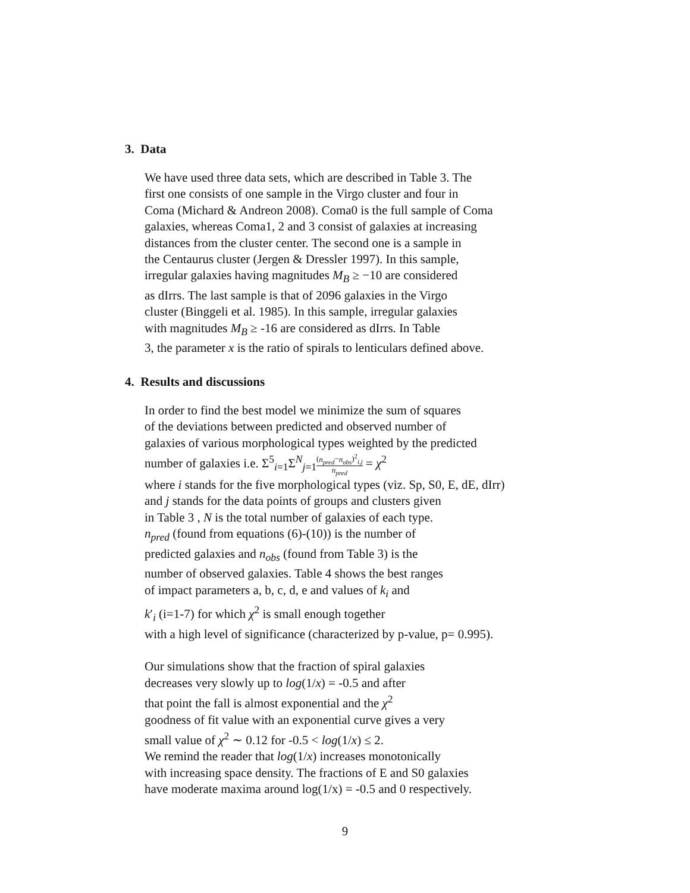3. Data
We have used three data sets, which are described in Table 3. The
first one consists of one sample in the Virgo cluster and four in
Coma (Michard & Andreon 2008). Coma0 is the full sample of Coma
galaxies, whereas Coma1, 2 and 3 consist of galaxies at increasing
distances from the cluster center. The second one is a sample in
the Centaurus cluster (Jergen & Dressler 1997). In this sample,
irregular galaxies having magnitudes M<sub>B</sub> ≥ −10 are considered
as dIrrs. The last sample is that of 2096 galaxies in the Virgo
cluster (Binggeli et al. 1985). In this sample, irregular galaxies
with magnitudes M<sub>B</sub> ≥ -16 are considered as dIrrs. In Table
3, the parameter x is the ratio of spirals to lenticulars defined above.
4. Results and discussions
In order to find the best model we minimize the sum of squares
of the deviations between predicted and observed number of
galaxies of various morphological types weighted by the predicted
number of galaxies i.e. Σ<sup>5</sup><sub>i=1</sub>Σ<sup>N</sup><sub>j=1</sub>(n<sub>pred</sub>−n<sub>obs</sub>)<sup>2</sup><sub>i,j</sub> n<sub>pred</sub> = χ<sup>2</sup>
where i stands for the five morphological types (viz. Sp, S0, E, dE, dIrr)
and j stands for the data points of groups and clusters given
in Table 3 , N is the total number of galaxies of each type.
n<sub>pred</sub> (found from equations (6)-(10)) is the number of
predicted galaxies and n<sub>obs</sub> (found from Table 3) is the
number of observed galaxies. Table 4 shows the best ranges
of impact parameters a, b, c, d, e and values of k<sub>i</sub> and
k′<sub>i</sub> (i=1-7) for which χ<sup>2</sup> is small enough together
with a high level of significance (characterized by p-value, p= 0.995).
Our simulations show that the fraction of spiral galaxies
decreases very slowly up to log(1/x) = -0.5 and after
that point the fall is almost exponential and the χ<sup>2</sup>
goodness of fit value with an exponential curve gives a very
small value of χ<sup>2</sup> ∼ 0.12 for -0.5 < log(1/x) ≤ 2.
We remind the reader that log(1/x) increases monotonically
with increasing space density. The fractions of E and S0 galaxies
have moderate maxima around log(1/x) = -0.5 and 0 respectively.
9